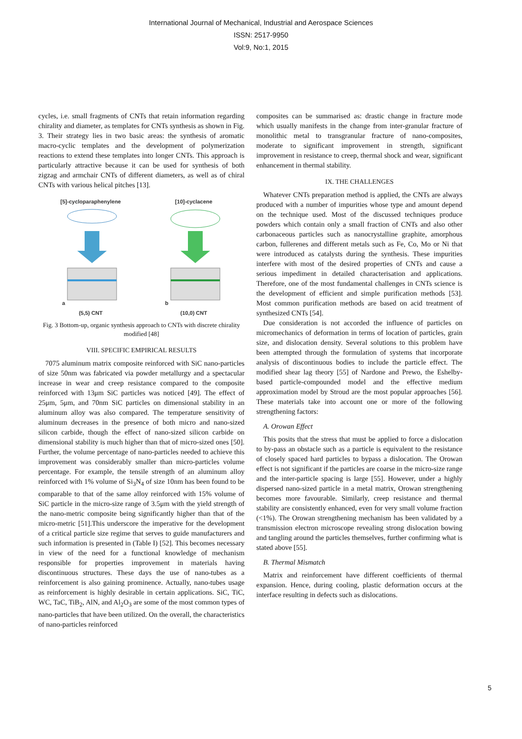International Journal of Mechanical, Industrial and Aerospace Sciences
ISSN: 2517-9950
Vol:9, No:1, 2015
cycles, i.e. small fragments of CNTs that retain information regarding chirality and diameter, as templates for CNTs synthesis as shown in Fig. 3. Their strategy lies in two basic areas: the synthesis of aromatic macro-cyclic templates and the development of polymerization reactions to extend these templates into longer CNTs. This approach is particularly attractive because it can be used for synthesis of both zigzag and armchair CNTs of different diameters, as well as of chiral CNTs with various helical pitches [13].
[5]-cycloparaphenylene
a
(5,5) CNT
[10]-cyclacene
b
(10,0) CNT
Fig. 3 Bottom-up, organic synthesis approach to CNTs with discrete chirality modified [48]
VIII. SPECIFIC EMPIRICAL RESULTS
7075 aluminum matrix composite reinforced with SiC nano-particles of size 50nm was fabricated via powder metallurgy and a spectacular increase in wear and creep resistance compared to the composite reinforced with 13μm SiC particles was noticed [49]. The effect of 25μm, 5μm, and 70nm SiC particles on dimensional stability in an aluminum alloy was also compared. The temperature sensitivity of aluminum decreases in the presence of both micro and nano-sized silicon carbide, though the effect of nano-sized silicon carbide on dimensional stability is much higher than that of micro-sized ones [50]. Further, the volume percentage of nano-particles needed to achieve this improvement was considerably smaller than micro-particles volume percentage. For example, the tensile strength of an aluminum alloy reinforced with 1% volume of Si<sub>3</sub>N<sub>4</sub> of size 10nm has been found to be comparable to that of the same alloy reinforced with 15% volume of SiC particle in the micro-size range of 3.5μm with the yield strength of the nano-metric composite being significantly higher than that of the micro-metric [51].This underscore the imperative for the development of a critical particle size regime that serves to guide manufacturers and such information is presented in (Table I) [52]. This becomes necessary in view of the need for a functional knowledge of mechanism responsible for properties improvement in materials having discontinuous structures. These days the use of nano-tubes as a reinforcement is also gaining prominence. Actually, nano-tubes usage as reinforcement is highly desirable in certain applications. SiC, TiC, WC, TaC, TiB<sub>2</sub>, AlN, and Al<sub>2</sub>O<sub>3</sub> are some of the most common types of nano-particles that have been utilized. On the overall, the characteristics of nano-particles reinforced
composites can be summarised as: drastic change in fracture mode which usually manifests in the change from inter-granular fracture of monolithic metal to transgranular fracture of nano-composites, moderate to significant improvement in strength, significant improvement in resistance to creep, thermal shock and wear, significant enhancement in thermal stability.
IX. THE CHALLENGES
Whatever CNTs preparation method is applied, the CNTs are always produced with a number of impurities whose type and amount depend on the technique used. Most of the discussed techniques produce powders which contain only a small fraction of CNTs and also other carbonaceous particles such as nanocrystalline graphite, amorphous carbon, fullerenes and different metals such as Fe, Co, Mo or Ni that were introduced as catalysts during the synthesis. These impurities interfere with most of the desired properties of CNTs and cause a serious impediment in detailed characterisation and applications. Therefore, one of the most fundamental challenges in CNTs science is the development of efficient and simple purification methods [53]. Most common purification methods are based on acid treatment of synthesized CNTs [54].
Due consideration is not accorded the influence of particles on micromechanics of deformation in terms of location of particles, grain size, and dislocation density. Several solutions to this problem have been attempted through the formulation of systems that incorporate analysis of discontinuous bodies to include the particle effect. The modified shear lag theory [55] of Nardone and Prewo, the Eshelby-based particle-compounded model and the effective medium approximation model by Stroud are the most popular approaches [56]. These materials take into account one or more of the following strengthening factors:
A. Orowan Effect
This posits that the stress that must be applied to force a dislocation to by-pass an obstacle such as a particle is equivalent to the resistance of closely spaced hard particles to bypass a dislocation. The Orowan effect is not significant if the particles are coarse in the micro-size range and the inter-particle spacing is large [55]. However, under a highly dispersed nano-sized particle in a metal matrix, Orowan strengthening becomes more favourable. Similarly, creep resistance and thermal stability are consistently enhanced, even for very small volume fraction (<1%). The Orowan strengthening mechanism has been validated by a transmission electron microscope revealing strong dislocation bowing and tangling around the particles themselves, further confirming what is stated above [55].
B. Thermal Mismatch
Matrix and reinforcement have different coefficients of thermal expansion. Hence, during cooling, plastic deformation occurs at the interface resulting in defects such as dislocations.
5